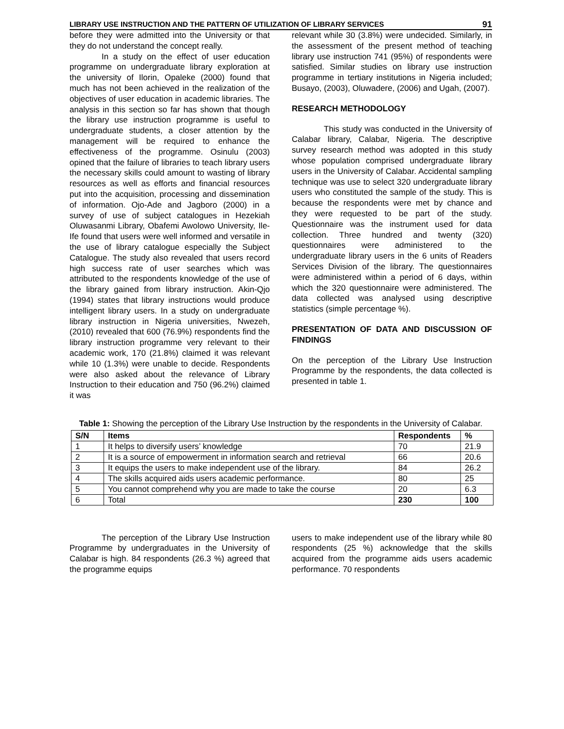LIBRARY USE INSTRUCTION AND THE PATTERN OF UTILIZATION OF LIBRARY SERVICES 91
before they were admitted into the University or that they do not understand the concept really.
In a study on the effect of user education programme on undergraduate library exploration at the university of Ilorin, Opaleke (2000) found that much has not been achieved in the realization of the objectives of user education in academic libraries. The analysis in this section so far has shown that though the library use instruction programme is useful to undergraduate students, a closer attention by the management will be required to enhance the effectiveness of the programme. Osinulu (2003) opined that the failure of libraries to teach library users the necessary skills could amount to wasting of library resources as well as efforts and financial resources put into the acquisition, processing and dissemination of information. Ojo-Ade and Jagboro (2000) in a survey of use of subject catalogues in Hezekiah Oluwasanmi Library, Obafemi Awolowo University, Ile-Ife found that users were well informed and versatile in the use of library catalogue especially the Subject Catalogue. The study also revealed that users record high success rate of user searches which was attributed to the respondents knowledge of the use of the library gained from library instruction. Akin-Qjo (1994) states that library instructions would produce intelligent library users. In a study on undergraduate library instruction in Nigeria universities, Nwezeh, (2010) revealed that 600 (76.9%) respondents find the library instruction programme very relevant to their academic work, 170 (21.8%) claimed it was relevant while 10 (1.3%) were unable to decide. Respondents were also asked about the relevance of Library Instruction to their education and 750 (96.2%) claimed it was
relevant while 30 (3.8%) were undecided. Similarly, in the assessment of the present method of teaching library use instruction 741 (95%) of respondents were satisfied. Similar studies on library use instruction programme in tertiary institutions in Nigeria included; Busayo, (2003), Oluwadere, (2006) and Ugah, (2007).
RESEARCH METHODOLOGY
This study was conducted in the University of Calabar library, Calabar, Nigeria. The descriptive survey research method was adopted in this study whose population comprised undergraduate library users in the University of Calabar. Accidental sampling technique was use to select 320 undergraduate library users who constituted the sample of the study. This is because the respondents were met by chance and they were requested to be part of the study. Questionnaire was the instrument used for data collection. Three hundred and twenty (320) questionnaires were administered to the undergraduate library users in the 6 units of Readers Services Division of the library. The questionnaires were administered within a period of 6 days, within which the 320 questionnaire were administered. The data collected was analysed using descriptive statistics (simple percentage %).
PRESENTATION OF DATA AND DISCUSSION OF FINDINGS
On the perception of the Library Use Instruction Programme by the respondents, the data collected is presented in table 1.
Table 1: Showing the perception of the Library Use Instruction by the respondents in the University of Calabar.
| S/N | Items | Respondents | % |
| --- | --- | --- | --- |
| 1 | It helps to diversify users’ knowledge | 70 | 21.9 |
| 2 | It is a source of empowerment in information search and retrieval | 66 | 20.6 |
| 3 | It equips the users to make independent use of the library. | 84 | 26.2 |
| 4 | The skills acquired aids users academic performance. | 80 | 25 |
| 5 | You cannot comprehend why you are made to take the course | 20 | 6.3 |
| 6 | Total | 230 | 100 |
The perception of the Library Use Instruction Programme by undergraduates in the University of Calabar is high. 84 respondents (26.3 %) agreed that the programme equips
users to make independent use of the library while 80 respondents (25 %) acknowledge that the skills acquired from the programme aids users academic performance. 70 respondents